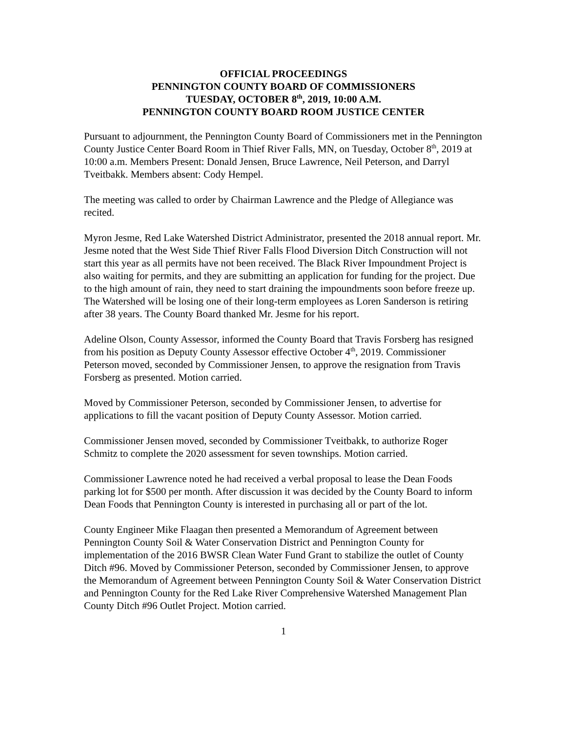OFFICIAL PROCEEDINGS
PENNINGTON COUNTY BOARD OF COMMISSIONERS
TUESDAY, OCTOBER 8<sup>th</sup>, 2019, 10:00 A.M.
PENNINGTON COUNTY BOARD ROOM JUSTICE CENTER
Pursuant to adjournment, the Pennington County Board of Commissioners met in the Pennington County Justice Center Board Room in Thief River Falls, MN, on Tuesday, October 8<sup>th</sup>, 2019 at 10:00 a.m. Members Present: Donald Jensen, Bruce Lawrence, Neil Peterson, and Darryl Tveitbakk. Members absent: Cody Hempel.
The meeting was called to order by Chairman Lawrence and the Pledge of Allegiance was recited.
Myron Jesme, Red Lake Watershed District Administrator, presented the 2018 annual report. Mr. Jesme noted that the West Side Thief River Falls Flood Diversion Ditch Construction will not start this year as all permits have not been received. The Black River Impoundment Project is also waiting for permits, and they are submitting an application for funding for the project. Due to the high amount of rain, they need to start draining the impoundments soon before freeze up. The Watershed will be losing one of their long-term employees as Loren Sanderson is retiring after 38 years. The County Board thanked Mr. Jesme for his report.
Adeline Olson, County Assessor, informed the County Board that Travis Forsberg has resigned from his position as Deputy County Assessor effective October 4<sup>th</sup>, 2019. Commissioner Peterson moved, seconded by Commissioner Jensen, to approve the resignation from Travis Forsberg as presented. Motion carried.
Moved by Commissioner Peterson, seconded by Commissioner Jensen, to advertise for applications to fill the vacant position of Deputy County Assessor. Motion carried.
Commissioner Jensen moved, seconded by Commissioner Tveitbakk, to authorize Roger Schmitz to complete the 2020 assessment for seven townships. Motion carried.
Commissioner Lawrence noted he had received a verbal proposal to lease the Dean Foods parking lot for $500 per month. After discussion it was decided by the County Board to inform Dean Foods that Pennington County is interested in purchasing all or part of the lot.
County Engineer Mike Flaagan then presented a Memorandum of Agreement between Pennington County Soil & Water Conservation District and Pennington County for implementation of the 2016 BWSR Clean Water Fund Grant to stabilize the outlet of County Ditch #96. Moved by Commissioner Peterson, seconded by Commissioner Jensen, to approve the Memorandum of Agreement between Pennington County Soil & Water Conservation District and Pennington County for the Red Lake River Comprehensive Watershed Management Plan County Ditch #96 Outlet Project. Motion carried.
1